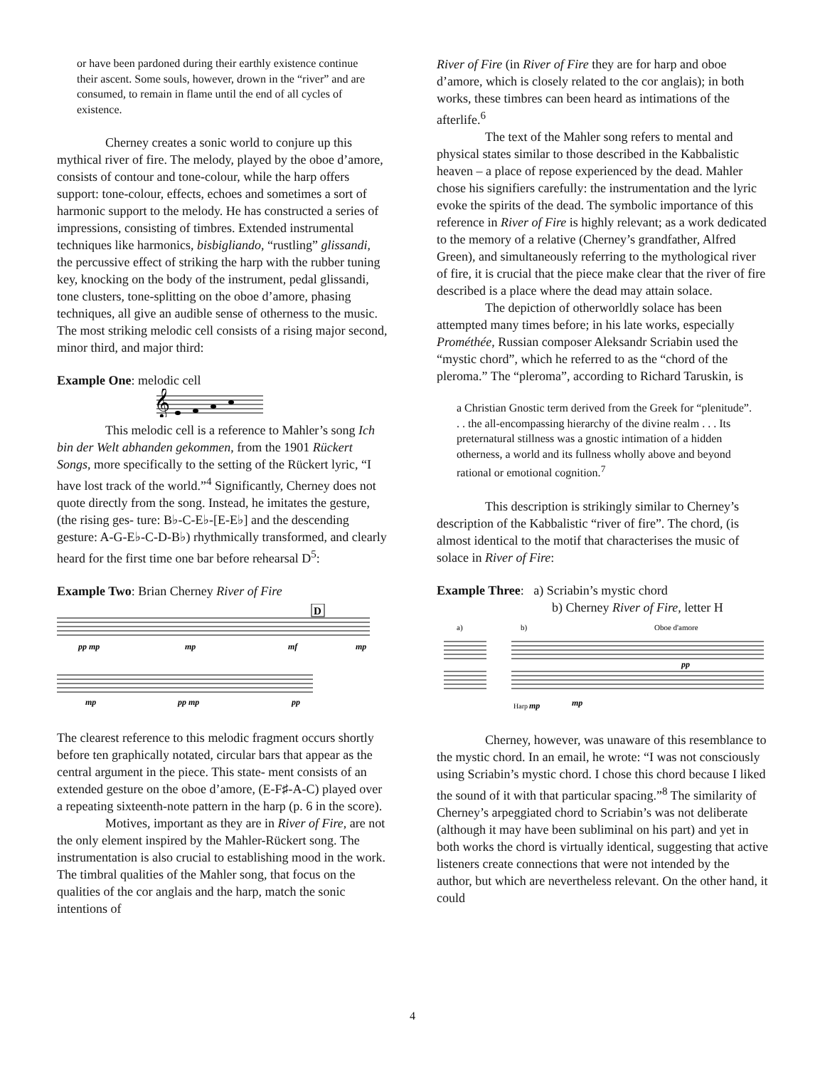or have been pardoned during their earthly existence continue their ascent. Some souls, however, drown in the “river” and are consumed, to remain in flame until the end of all cycles of existence.
Cherney creates a sonic world to conjure up this mythical river of fire. The melody, played by the oboe d’amore, consists of contour and tone-colour, while the harp offers support: tone-colour, effects, echoes and sometimes a sort of harmonic support to the melody. He has constructed a series of impressions, consisting of timbres. Extended instrumental techniques like harmonics, bisbigliando, “rustling” glissandi, the percussive effect of striking the harp with the rubber tuning key, knocking on the body of the instrument, pedal glissandi, tone clusters, tone-splitting on the oboe d’amore, phasing techniques, all give an audible sense of otherness to the music. The most striking melodic cell consists of a rising major second, minor third, and major third:
Example One: melodic cell
𝄞
This melodic cell is a reference to Mahler’s song Ich bin der Welt abhanden gekommen, from the 1901 Rückert Songs, more specifically to the setting of the Rückert lyric, “I have lost track of the world.”<sup>4</sup> Significantly, Cherney does not quote directly from the song. Instead, he imitates the gesture, (the rising ges- ture: B♭-C-E♭-[E-E♭] and the descending gesture: A-G-E♭-C-D-B♭) rhythmically transformed, and clearly heard for the first time one bar before rehearsal D<sup>5</sup>:
Example Two: Brian Cherney River of Fire
D
pp mp
mp
mf
mp
mp
pp mp
pp
The clearest reference to this melodic fragment occurs shortly before ten graphically notated, circular bars that appear as the central argument in the piece. This state- ment consists of an extended gesture on the oboe d’amore, (E-F♯-A-C) played over a repeating sixteenth-note pattern in the harp (p. 6 in the score).
Motives, important as they are in River of Fire, are not the only element inspired by the Mahler-Rückert song. The instrumentation is also crucial to establishing mood in the work. The timbral qualities of the Mahler song, that focus on the qualities of the cor anglais and the harp, match the sonic intentions of
River of Fire (in River of Fire they are for harp and oboe d’amore, which is closely related to the cor anglais); in both works, these timbres can been heard as intimations of the afterlife.<sup>6</sup>
The text of the Mahler song refers to mental and physical states similar to those described in the Kabbalistic heaven – a place of repose experienced by the dead. Mahler chose his signifiers carefully: the instrumentation and the lyric evoke the spirits of the dead. The symbolic importance of this reference in River of Fire is highly relevant; as a work dedicated to the memory of a relative (Cherney’s grandfather, Alfred Green), and simultaneously referring to the mythological river of fire, it is crucial that the piece make clear that the river of fire described is a place where the dead may attain solace.
The depiction of otherworldly solace has been attempted many times before; in his late works, especially Prométhée, Russian composer Aleksandr Scriabin used the “mystic chord”, which he referred to as the “chord of the pleroma.” The “pleroma”, according to Richard Taruskin, is
a Christian Gnostic term derived from the Greek for “plenitude”. . . the all-encompassing hierarchy of the divine realm . . . Its preternatural stillness was a gnostic intimation of a hidden otherness, a world and its fullness wholly above and beyond rational or emotional cognition.<sup>7</sup>
This description is strikingly similar to Cherney’s description of the Kabbalistic “river of fire”. The chord, (is almost identical to the motif that characterises the music of solace in River of Fire:
Example Three: a) Scriabin’s mystic chord
b) Cherney River of Fire, letter H
a)
b)
Oboe d'amore
Harp
mp
mp
pp
Cherney, however, was unaware of this resemblance to the mystic chord. In an email, he wrote: “I was not consciously using Scriabin’s mystic chord. I chose this chord because I liked the sound of it with that particular spacing.”<sup>8</sup> The similarity of Cherney’s arpeggiated chord to Scriabin’s was not deliberate (although it may have been subliminal on his part) and yet in both works the chord is virtually identical, suggesting that active listeners create connections that were not intended by the author, but which are nevertheless relevant. On the other hand, it could
4